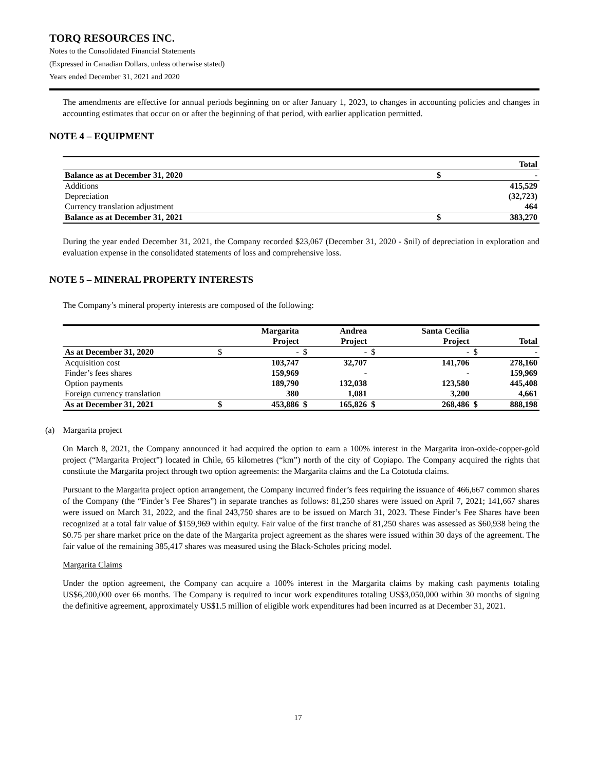TORQ RESOURCES INC.
Notes to the Consolidated Financial Statements
(Expressed in Canadian Dollars, unless otherwise stated)
Years ended December 31, 2021 and 2020
The amendments are effective for annual periods beginning on or after January 1, 2023, to changes in accounting policies and changes in accounting estimates that occur on or after the beginning of that period, with earlier application permitted.
NOTE 4 – EQUIPMENT
| | | Total |
| Balance as at December 31, 2020 | $ | - |
| Additions | | 415,529 |
| Depreciation | | (32,723) |
| Currency translation adjustment | | 464 |
| Balance as at December 31, 2021 | $ | 383,270 |
During the year ended December 31, 2021, the Company recorded $23,067 (December 31, 2020 - $nil) of depreciation in exploration and evaluation expense in the consolidated statements of loss and comprehensive loss.
NOTE 5 – MINERAL PROPERTY INTERESTS
The Company’s mineral property interests are composed of the following:
| | | Margarita Project | | Andrea Project | | Santa Cecilia Project | | Total |
| As at December 31, 2020 | $ | - | $ | - | $ | - | $ | - |
| Acquisition cost | | 103,747 | | 32,707 | | 141,706 | | 278,160 |
| Finder’s fees shares | | 159,969 | | - | | - | | 159,969 |
| Option payments | | 189,790 | | 132,038 | | 123,580 | | 445,408 |
| Foreign currency translation | | 380 | | 1,081 | | 3,200 | | 4,661 |
| As at December 31, 2021 | $ | 453,886 | $ | 165,826 | $ | 268,486 | $ | 888,198 |
(a) Margarita project
On March 8, 2021, the Company announced it had acquired the option to earn a 100% interest in the Margarita iron-oxide-copper-gold project (“Margarita Project”) located in Chile, 65 kilometres (“km”) north of the city of Copiapo. The Company acquired the rights that constitute the Margarita project through two option agreements: the Margarita claims and the La Cototuda claims.
Pursuant to the Margarita project option arrangement, the Company incurred finder’s fees requiring the issuance of 466,667 common shares of the Company (the “Finder’s Fee Shares”) in separate tranches as follows: 81,250 shares were issued on April 7, 2021; 141,667 shares were issued on March 31, 2022, and the final 243,750 shares are to be issued on March 31, 2023. These Finder’s Fee Shares have been recognized at a total fair value of $159,969 within equity. Fair value of the first tranche of 81,250 shares was assessed as $60,938 being the $0.75 per share market price on the date of the Margarita project agreement as the shares were issued within 30 days of the agreement. The fair value of the remaining 385,417 shares was measured using the Black-Scholes pricing model.
Margarita Claims
Under the option agreement, the Company can acquire a 100% interest in the Margarita claims by making cash payments totaling US$6,200,000 over 66 months. The Company is required to incur work expenditures totaling US$3,050,000 within 30 months of signing the definitive agreement, approximately US$1.5 million of eligible work expenditures had been incurred as at December 31, 2021.
17